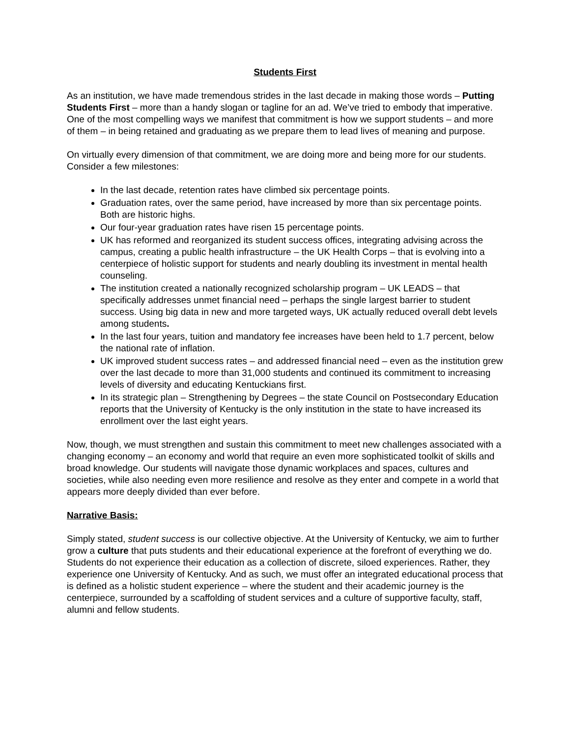Students First
As an institution, we have made tremendous strides in the last decade in making those words – Putting Students First – more than a handy slogan or tagline for an ad. We’ve tried to embody that imperative. One of the most compelling ways we manifest that commitment is how we support students – and more of them – in being retained and graduating as we prepare them to lead lives of meaning and purpose.
On virtually every dimension of that commitment, we are doing more and being more for our students. Consider a few milestones:
In the last decade, retention rates have climbed six percentage points.
Graduation rates, over the same period, have increased by more than six percentage points. Both are historic highs.
Our four-year graduation rates have risen 15 percentage points.
UK has reformed and reorganized its student success offices, integrating advising across the campus, creating a public health infrastructure – the UK Health Corps – that is evolving into a centerpiece of holistic support for students and nearly doubling its investment in mental health counseling.
The institution created a nationally recognized scholarship program – UK LEADS – that specifically addresses unmet financial need – perhaps the single largest barrier to student success. Using big data in new and more targeted ways, UK actually reduced overall debt levels among students.
In the last four years, tuition and mandatory fee increases have been held to 1.7 percent, below the national rate of inflation.
UK improved student success rates – and addressed financial need – even as the institution grew over the last decade to more than 31,000 students and continued its commitment to increasing levels of diversity and educating Kentuckians first.
In its strategic plan – Strengthening by Degrees – the state Council on Postsecondary Education reports that the University of Kentucky is the only institution in the state to have increased its enrollment over the last eight years.
Now, though, we must strengthen and sustain this commitment to meet new challenges associated with a changing economy – an economy and world that require an even more sophisticated toolkit of skills and broad knowledge. Our students will navigate those dynamic workplaces and spaces, cultures and societies, while also needing even more resilience and resolve as they enter and compete in a world that appears more deeply divided than ever before.
Narrative Basis:
Simply stated, student success is our collective objective. At the University of Kentucky, we aim to further grow a culture that puts students and their educational experience at the forefront of everything we do. Students do not experience their education as a collection of discrete, siloed experiences. Rather, they experience one University of Kentucky. And as such, we must offer an integrated educational process that is defined as a holistic student experience – where the student and their academic journey is the centerpiece, surrounded by a scaffolding of student services and a culture of supportive faculty, staff, alumni and fellow students.